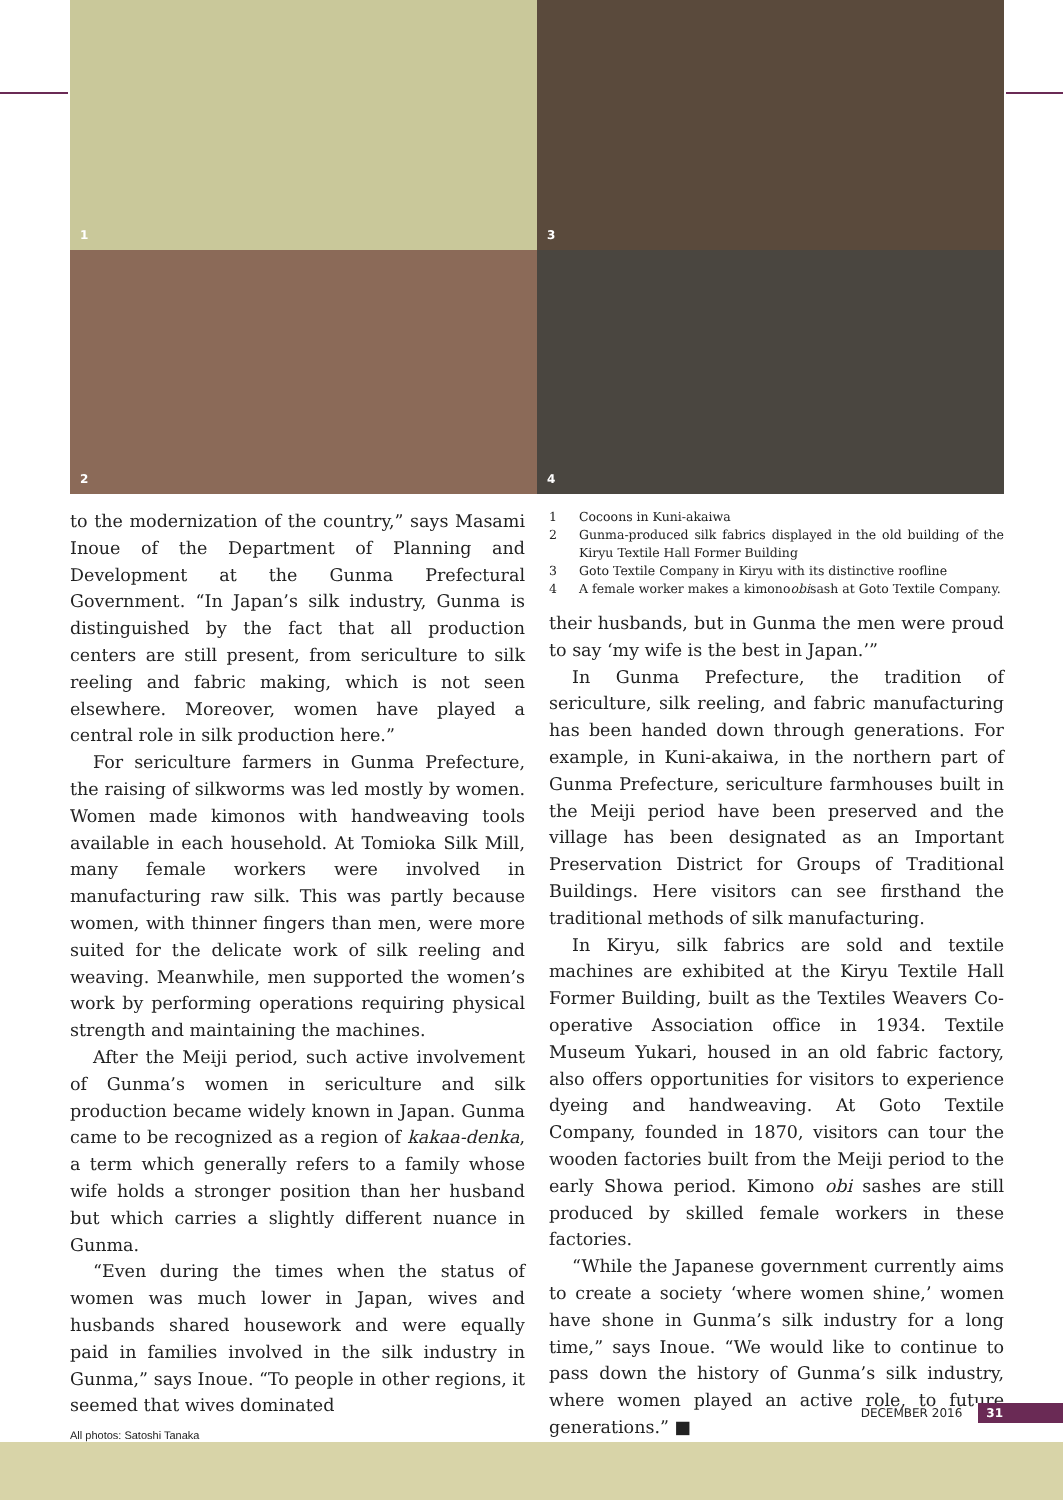1
3
2
4
to the modernization of the country,” says Masami Inoue of the Department of Planning and Development at the Gunma Prefectural Government. “In Japan’s silk industry, Gunma is distinguished by the fact that all production centers are still present, from sericulture to silk reeling and fabric making, which is not seen elsewhere. Moreover, women have played a central role in silk production here.”
For sericulture farmers in Gunma Prefecture, the raising of silkworms was led mostly by women. Women made kimonos with handweaving tools available in each household. At Tomioka Silk Mill, many female workers were involved in manufacturing raw silk. This was partly because women, with thinner fingers than men, were more suited for the delicate work of silk reeling and weaving. Meanwhile, men supported the women’s work by performing operations requiring physical strength and maintaining the machines.
After the Meiji period, such active involvement of Gunma’s women in sericulture and silk production became widely known in Japan. Gunma came to be recognized as a region of kakaa-denka, a term which generally refers to a family whose wife holds a stronger position than her husband but which carries a slightly different nuance in Gunma.
“Even during the times when the status of women was much lower in Japan, wives and husbands shared housework and were equally paid in families involved in the silk industry in Gunma,” says Inoue. “To people in other regions, it seemed that wives dominated
All photos: Satoshi Tanaka
1 Cocoons in Kuni-akaiwa
2 Gunma-produced silk fabrics displayed in the old building of the Kiryu Textile Hall Former Building
3 Goto Textile Company in Kiryu with its distinctive roofline
4 A female worker makes a kimono obi sash at Goto Textile Company.
their husbands, but in Gunma the men were proud to say ‘my wife is the best in Japan.’”
In Gunma Prefecture, the tradition of sericulture, silk reeling, and fabric manufacturing has been handed down through generations. For example, in Kuni-akaiwa, in the northern part of Gunma Prefecture, sericulture farmhouses built in the Meiji period have been preserved and the village has been designated as an Important Preservation District for Groups of Traditional Buildings. Here visitors can see firsthand the traditional methods of silk manufacturing.
In Kiryu, silk fabrics are sold and textile machines are exhibited at the Kiryu Textile Hall Former Building, built as the Textiles Weavers Co-operative Association office in 1934. Textile Museum Yukari, housed in an old fabric factory, also offers opportunities for visitors to experience dyeing and handweaving. At Goto Textile Company, founded in 1870, visitors can tour the wooden factories built from the Meiji period to the early Showa period. Kimono obi sashes are still produced by skilled female workers in these factories.
“While the Japanese government currently aims to create a society ‘where women shine,’ women have shone in Gunma’s silk industry for a long time,” says Inoue. “We would like to continue to pass down the history of Gunma’s silk industry, where women played an active role, to future generations.” ■
DECEMBER 2016 31